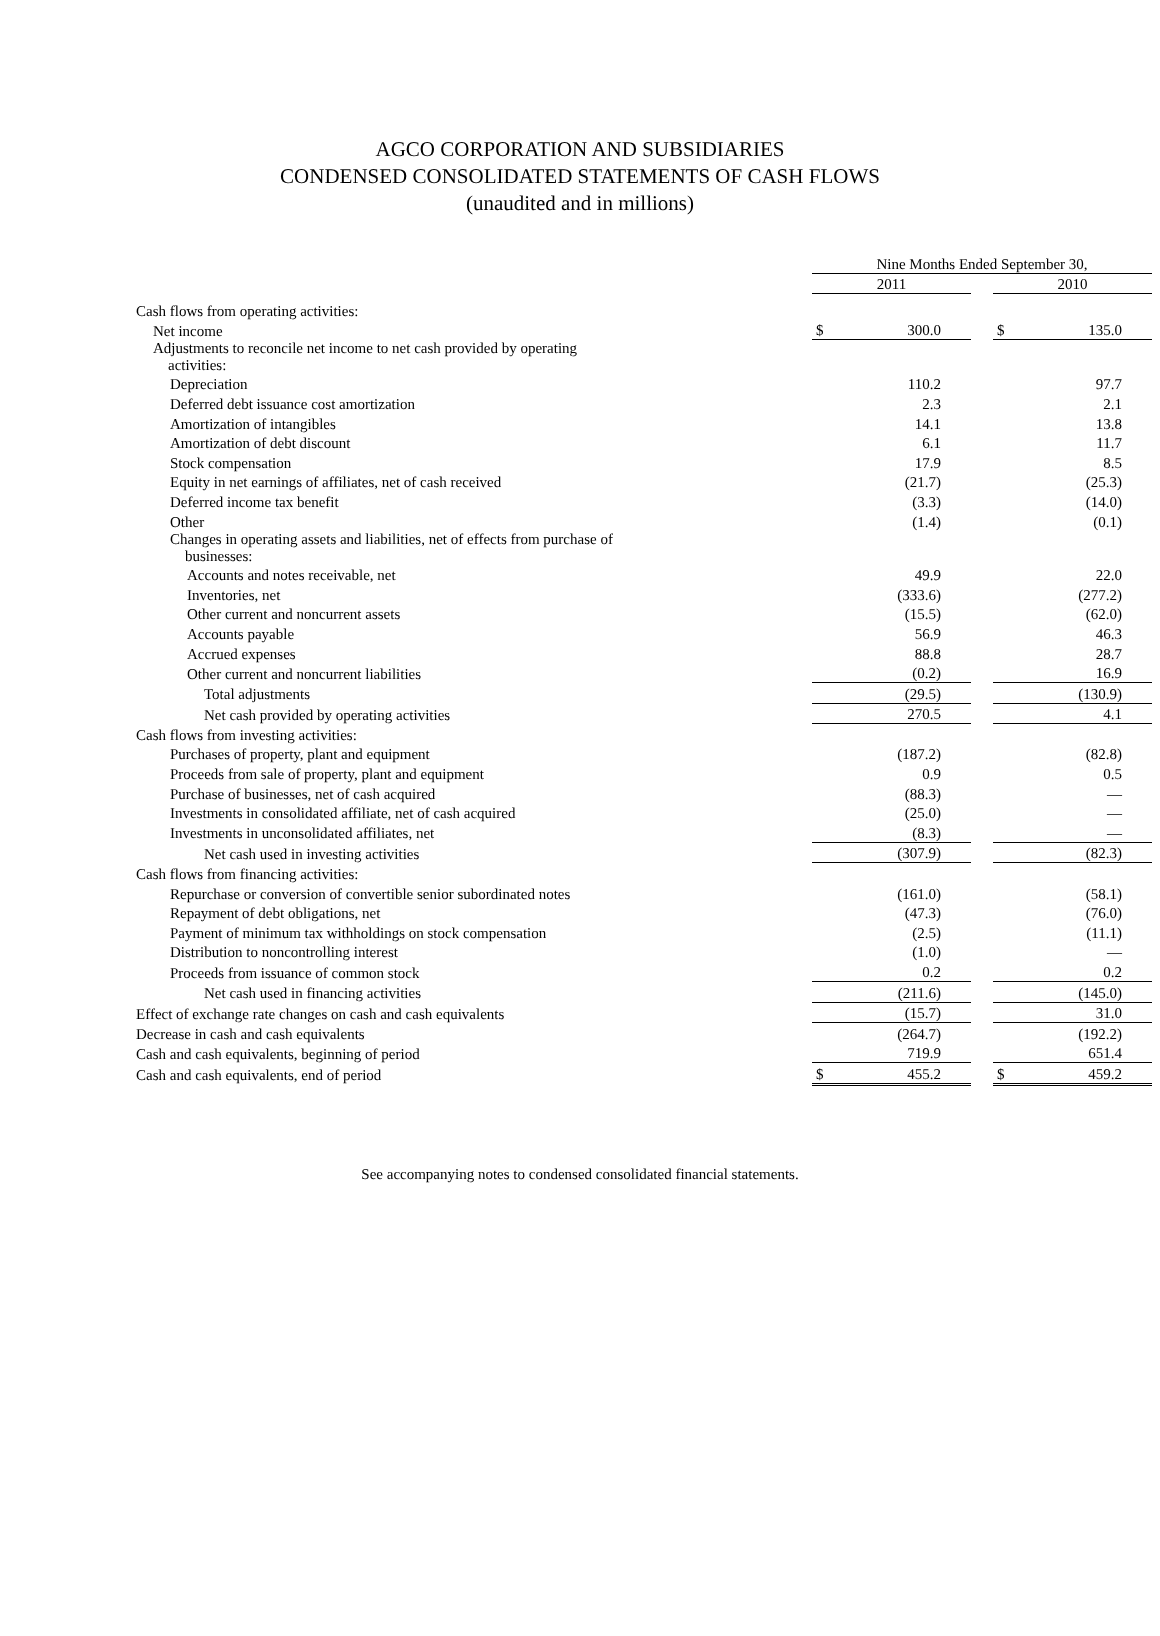AGCO CORPORATION AND SUBSIDIARIES
CONDENSED CONSOLIDATED STATEMENTS OF CASH FLOWS
(unaudited and in millions)
| | Nine Months Ended September 30, | | | | |
| | 2011 | | | 2010 | |
| Cash flows from operating activities: | | | | | |
| Net income | $ | 300.0 | | $ | 135.0 |
| Adjustments to reconcile net income to net cash provided by operating activities: | | | | | |
| Depreciation | | 110.2 | | | 97.7 |
| Deferred debt issuance cost amortization | | 2.3 | | | 2.1 |
| Amortization of intangibles | | 14.1 | | | 13.8 |
| Amortization of debt discount | | 6.1 | | | 11.7 |
| Stock compensation | | 17.9 | | | 8.5 |
| Equity in net earnings of affiliates, net of cash received | | (21.7) | | | (25.3) |
| Deferred income tax benefit | | (3.3) | | | (14.0) |
| Other | | (1.4) | | | (0.1) |
| Changes in operating assets and liabilities, net of effects from purchase of businesses: | | | | | |
| Accounts and notes receivable, net | | 49.9 | | | 22.0 |
| Inventories, net | | (333.6) | | | (277.2) |
| Other current and noncurrent assets | | (15.5) | | | (62.0) |
| Accounts payable | | 56.9 | | | 46.3 |
| Accrued expenses | | 88.8 | | | 28.7 |
| Other current and noncurrent liabilities | | (0.2) | | | 16.9 |
| Total adjustments | | (29.5) | | | (130.9) |
| Net cash provided by operating activities | | 270.5 | | | 4.1 |
| Cash flows from investing activities: | | | | | |
| Purchases of property, plant and equipment | | (187.2) | | | (82.8) |
| Proceeds from sale of property, plant and equipment | | 0.9 | | | 0.5 |
| Purchase of businesses, net of cash acquired | | (88.3) | | | — |
| Investments in consolidated affiliate, net of cash acquired | | (25.0) | | | — |
| Investments in unconsolidated affiliates, net | | (8.3) | | | — |
| Net cash used in investing activities | | (307.9) | | | (82.3) |
| Cash flows from financing activities: | | | | | |
| Repurchase or conversion of convertible senior subordinated notes | | (161.0) | | | (58.1) |
| Repayment of debt obligations, net | | (47.3) | | | (76.0) |
| Payment of minimum tax withholdings on stock compensation | | (2.5) | | | (11.1) |
| Distribution to noncontrolling interest | | (1.0) | | | — |
| Proceeds from issuance of common stock | | 0.2 | | | 0.2 |
| Net cash used in financing activities | | (211.6) | | | (145.0) |
| Effect of exchange rate changes on cash and cash equivalents | | (15.7) | | | 31.0 |
| Decrease in cash and cash equivalents | | (264.7) | | | (192.2) |
| Cash and cash equivalents, beginning of period | | 719.9 | | | 651.4 |
| Cash and cash equivalents, end of period | $ | 455.2 | | $ | 459.2 |
See accompanying notes to condensed consolidated financial statements.